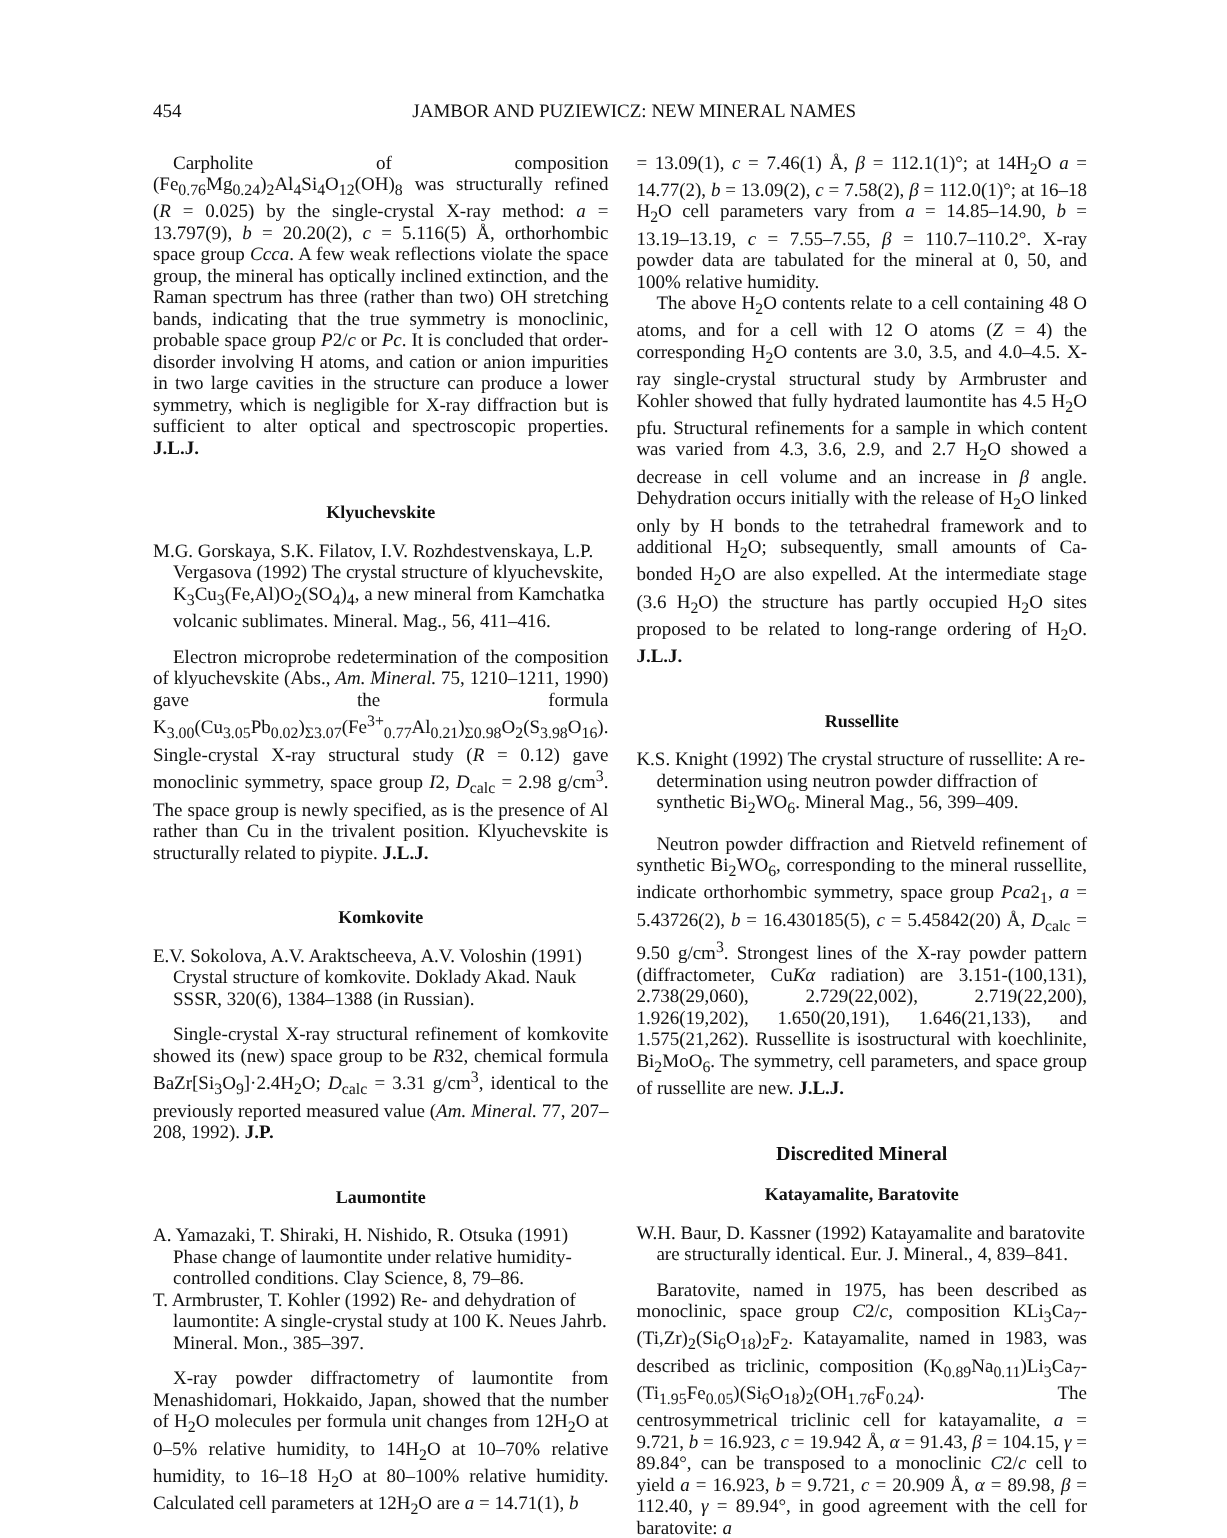454 JAMBOR AND PUZIEWICZ: NEW MINERAL NAMES
Carpholite of composition (Fe<sub>0.76</sub>Mg<sub>0.24</sub>)<sub>2</sub>Al<sub>4</sub>Si<sub>4</sub>O<sub>12</sub>(OH)<sub>8</sub> was structurally refined (R = 0.025) by the single-crystal X-ray method: a = 13.797(9), b = 20.20(2), c = 5.116(5) Å, orthorhombic space group Ccca. A few weak reflections violate the space group, the mineral has optically inclined extinction, and the Raman spectrum has three (rather than two) OH stretching bands, indicating that the true symmetry is monoclinic, probable space group P2/c or Pc. It is concluded that order-disorder involving H atoms, and cation or anion impurities in two large cavities in the structure can produce a lower symmetry, which is negligible for X-ray diffraction but is sufficient to alter optical and spectroscopic properties. J.L.J.
Klyuchevskite
M.G. Gorskaya, S.K. Filatov, I.V. Rozhdestvenskaya, L.P. Vergasova (1992) The crystal structure of klyuchevskite, K<sub>3</sub>Cu<sub>3</sub>(Fe,Al)O<sub>2</sub>(SO<sub>4</sub>)<sub>4</sub>, a new mineral from Kamchatka volcanic sublimates. Mineral. Mag., 56, 411–416.
Electron microprobe redetermination of the composition of klyuchevskite (Abs., Am. Mineral. 75, 1210–1211, 1990) gave the formula K<sub>3.00</sub>(Cu<sub>3.05</sub>Pb<sub>0.02</sub>)<sub>Σ3.07</sub>(Fe<sup>3+</sup><sub>0.77</sub>Al<sub>0.21</sub>)<sub>Σ0.98</sub>O<sub>2</sub>(S<sub>3.98</sub>O<sub>16</sub>). Single-crystal X-ray structural study (R = 0.12) gave monoclinic symmetry, space group I2, D<sub>calc</sub> = 2.98 g/cm<sup>3</sup>. The space group is newly specified, as is the presence of Al rather than Cu in the trivalent position. Klyuchevskite is structurally related to piypite. J.L.J.
Komkovite
E.V. Sokolova, A.V. Araktscheeva, A.V. Voloshin (1991) Crystal structure of komkovite. Doklady Akad. Nauk SSSR, 320(6), 1384–1388 (in Russian).
Single-crystal X-ray structural refinement of komkovite showed its (new) space group to be R32, chemical formula BaZr[Si<sub>3</sub>O<sub>9</sub>]·2.4H<sub>2</sub>O; D<sub>calc</sub> = 3.31 g/cm<sup>3</sup>, identical to the previously reported measured value (Am. Mineral. 77, 207–208, 1992). J.P.
Laumontite
A. Yamazaki, T. Shiraki, H. Nishido, R. Otsuka (1991) Phase change of laumontite under relative humidity-controlled conditions. Clay Science, 8, 79–86.
T. Armbruster, T. Kohler (1992) Re- and dehydration of laumontite: A single-crystal study at 100 K. Neues Jahrb. Mineral. Mon., 385–397.
X-ray powder diffractometry of laumontite from Menashidomari, Hokkaido, Japan, showed that the number of H<sub>2</sub>O molecules per formula unit changes from 12H<sub>2</sub>O at 0–5% relative humidity, to 14H<sub>2</sub>O at 10–70% relative humidity, to 16–18 H<sub>2</sub>O at 80–100% relative humidity. Calculated cell parameters at 12H<sub>2</sub>O are a = 14.71(1), b
= 13.09(1), c = 7.46(1) Å, β = 112.1(1)°; at 14H<sub>2</sub>O a = 14.77(2), b = 13.09(2), c = 7.58(2), β = 112.0(1)°; at 16–18 H<sub>2</sub>O cell parameters vary from a = 14.85–14.90, b = 13.19–13.19, c = 7.55–7.55, β = 110.7–110.2°. X-ray powder data are tabulated for the mineral at 0, 50, and 100% relative humidity.
The above H<sub>2</sub>O contents relate to a cell containing 48 O atoms, and for a cell with 12 O atoms (Z = 4) the corresponding H<sub>2</sub>O contents are 3.0, 3.5, and 4.0–4.5. X-ray single-crystal structural study by Armbruster and Kohler showed that fully hydrated laumontite has 4.5 H<sub>2</sub>O pfu. Structural refinements for a sample in which content was varied from 4.3, 3.6, 2.9, and 2.7 H<sub>2</sub>O showed a decrease in cell volume and an increase in β angle. Dehydration occurs initially with the release of H<sub>2</sub>O linked only by H bonds to the tetrahedral framework and to additional H<sub>2</sub>O; subsequently, small amounts of Ca-bonded H<sub>2</sub>O are also expelled. At the intermediate stage (3.6 H<sub>2</sub>O) the structure has partly occupied H<sub>2</sub>O sites proposed to be related to long-range ordering of H<sub>2</sub>O. J.L.J.
Russellite
K.S. Knight (1992) The crystal structure of russellite: A re-determination using neutron powder diffraction of synthetic Bi<sub>2</sub>WO<sub>6</sub>. Mineral Mag., 56, 399–409.
Neutron powder diffraction and Rietveld refinement of synthetic Bi<sub>2</sub>WO<sub>6</sub>, corresponding to the mineral russellite, indicate orthorhombic symmetry, space group Pca2<sub>1</sub>, a = 5.43726(2), b = 16.430185(5), c = 5.45842(20) Å, D<sub>calc</sub> = 9.50 g/cm<sup>3</sup>. Strongest lines of the X-ray powder pattern (diffractometer, CuKα radiation) are 3.151-(100,131), 2.738(29,060), 2.729(22,002), 2.719(22,200), 1.926(19,202), 1.650(20,191), 1.646(21,133), and 1.575(21,262). Russellite is isostructural with koechlinite, Bi<sub>2</sub>MoO<sub>6</sub>. The symmetry, cell parameters, and space group of russellite are new. J.L.J.
Discredited Mineral
Katayamalite, Baratovite
W.H. Baur, D. Kassner (1992) Katayamalite and baratovite are structurally identical. Eur. J. Mineral., 4, 839–841.
Baratovite, named in 1975, has been described as monoclinic, space group C2/c, composition KLi<sub>3</sub>Ca<sub>7</sub>-(Ti,Zr)<sub>2</sub>(Si<sub>6</sub>O<sub>18</sub>)<sub>2</sub>F<sub>2</sub>. Katayamalite, named in 1983, was described as triclinic, composition (K<sub>0.89</sub>Na<sub>0.11</sub>)Li<sub>3</sub>Ca<sub>7</sub>-(Ti<sub>1.95</sub>Fe<sub>0.05</sub>)(Si<sub>6</sub>O<sub>18</sub>)<sub>2</sub>(OH<sub>1.76</sub>F<sub>0.24</sub>). The centrosymmetrical triclinic cell for katayamalite, a = 9.721, b = 16.923, c = 19.942 Å, α = 91.43, β = 104.15, γ = 89.84°, can be transposed to a monoclinic C2/c cell to yield a = 16.923, b = 9.721, c = 20.909 Å, α = 89.98, β = 112.40, γ = 89.94°, in good agreement with the cell for baratovite: a